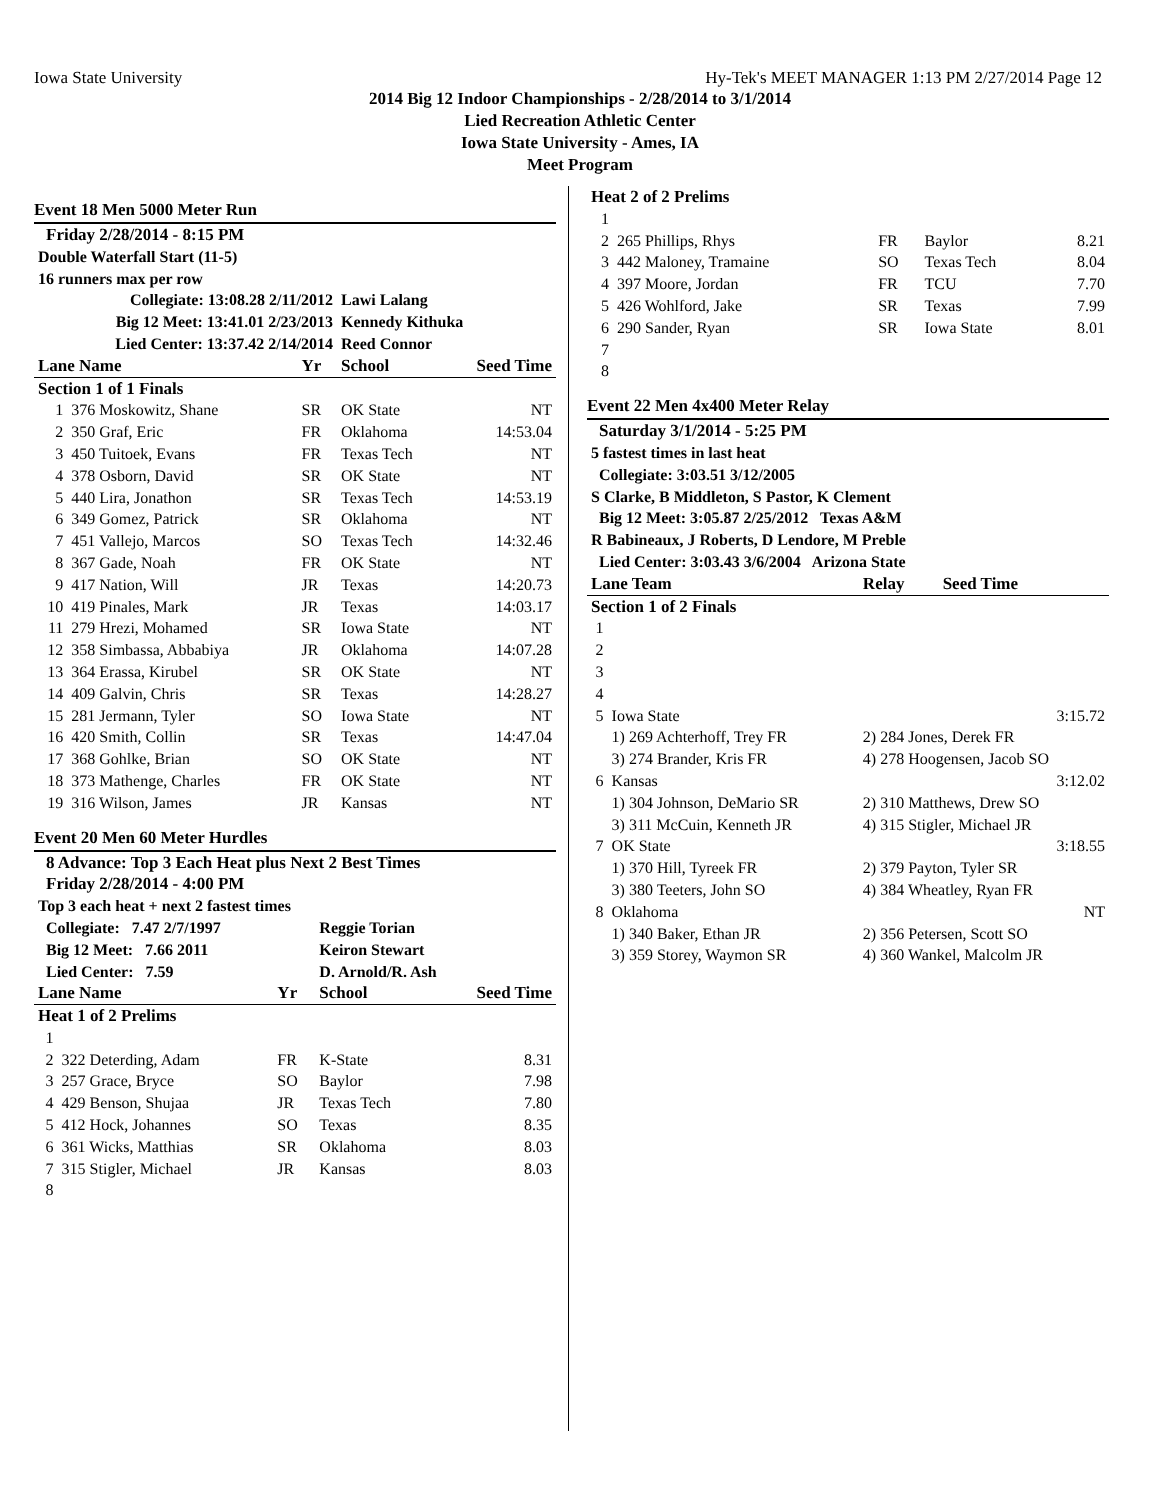Iowa State University Hy-Tek's MEET MANAGER 1:13 PM 2/27/2014 Page 12
2014 Big 12 Indoor Championships - 2/28/2014 to 3/1/2014
Lied Recreation Athletic Center
Iowa State University - Ames, IA
Meet Program
Event 18 Men 5000 Meter Run
| Friday 2/28/2014 - 8:15 PM | | | | |
| Double Waterfall Start (11-5) | | | | |
| 16 runners max per row | | | | |
| Collegiate: 13:08.28 2/11/2012 | | | Lawi Lalang | |
| Big 12 Meet: 13:41.01 2/23/2013 | | | Kennedy Kithuka | |
| Lied Center: 13:37.42 2/14/2014 | | | Reed Connor | |
| Lane Name | | Yr | School | Seed Time |
| Section 1 of 1 Finals | | | | |
| 1 | 376 Moskowitz, Shane | SR | OK State | NT |
| 2 | 350 Graf, Eric | FR | Oklahoma | 14:53.04 |
| 3 | 450 Tuitoek, Evans | FR | Texas Tech | NT |
| 4 | 378 Osborn, David | SR | OK State | NT |
| 5 | 440 Lira, Jonathon | SR | Texas Tech | 14:53.19 |
| 6 | 349 Gomez, Patrick | SR | Oklahoma | NT |
| 7 | 451 Vallejo, Marcos | SO | Texas Tech | 14:32.46 |
| 8 | 367 Gade, Noah | FR | OK State | NT |
| 9 | 417 Nation, Will | JR | Texas | 14:20.73 |
| 10 | 419 Pinales, Mark | JR | Texas | 14:03.17 |
| 11 | 279 Hrezi, Mohamed | SR | Iowa State | NT |
| 12 | 358 Simbassa, Abbabiya | JR | Oklahoma | 14:07.28 |
| 13 | 364 Erassa, Kirubel | SR | OK State | NT |
| 14 | 409 Galvin, Chris | SR | Texas | 14:28.27 |
| 15 | 281 Jermann, Tyler | SO | Iowa State | NT |
| 16 | 420 Smith, Collin | SR | Texas | 14:47.04 |
| 17 | 368 Gohlke, Brian | SO | OK State | NT |
| 18 | 373 Mathenge, Charles | FR | OK State | NT |
| 19 | 316 Wilson, James | JR | Kansas | NT |
Event 20 Men 60 Meter Hurdles
| 8 Advance: Top 3 Each Heat plus Next 2 Best Times | | | | |
| Friday 2/28/2014 - 4:00 PM | | | | |
| Top 3 each heat + next 2 fastest times | | | | |
| Collegiate: 7.47 2/7/1997 | | | Reggie Torian | |
| Big 12 Meet: 7.66 2011 | | | Keiron Stewart | |
| Lied Center: 7.59 | | | D. Arnold/R. Ash | |
| Lane Name | | Yr | School | Seed Time |
| Heat 1 of 2 Prelims | | | | |
| 1 | | | | |
| 2 | 322 Deterding, Adam | FR | K-State | 8.31 |
| 3 | 257 Grace, Bryce | SO | Baylor | 7.98 |
| 4 | 429 Benson, Shujaa | JR | Texas Tech | 7.80 |
| 5 | 412 Hock, Johannes | SO | Texas | 8.35 |
| 6 | 361 Wicks, Matthias | SR | Oklahoma | 8.03 |
| 7 | 315 Stigler, Michael | JR | Kansas | 8.03 |
| 8 | | | | |
| Heat 2 of 2 Prelims | | | | |
| 1 | | | | |
| 2 | 265 Phillips, Rhys | FR | Baylor | 8.21 |
| 3 | 442 Maloney, Tramaine | SO | Texas Tech | 8.04 |
| 4 | 397 Moore, Jordan | FR | TCU | 7.70 |
| 5 | 426 Wohlford, Jake | SR | Texas | 7.99 |
| 6 | 290 Sander, Ryan | SR | Iowa State | 8.01 |
| 7 | | | | |
| 8 | | | | |
Event 22 Men 4x400 Meter Relay
| Saturday 3/1/2014 - 5:25 PM | | |
| 5 fastest times in last heat | | |
| Collegiate: 3:03.51 3/12/2005 | | |
| S Clarke, B Middleton, S Pastor, K Clement | | |
| Big 12 Meet: 3:05.87 2/25/2012 Texas A&M | | |
| R Babineaux, J Roberts, D Lendore, M Preble | | |
| Lied Center: 3:03.43 3/6/2004 Arizona State | | |
| Lane Team | | Relay Seed Time |
| Section 1 of 2 Finals | | |
| 1 | | |
| 2 | | |
| 3 | | |
| 4 | | |
| 5 | Iowa State | 3:15.72 |
| | 1) 269 Achterhoff, Trey FR | 2) 284 Jones, Derek FR |
| | 3) 274 Brander, Kris FR | 4) 278 Hoogensen, Jacob SO |
| 6 | Kansas | 3:12.02 |
| | 1) 304 Johnson, DeMario SR | 2) 310 Matthews, Drew SO |
| | 3) 311 McCuin, Kenneth JR | 4) 315 Stigler, Michael JR |
| 7 | OK State | 3:18.55 |
| | 1) 370 Hill, Tyreek FR | 2) 379 Payton, Tyler SR |
| | 3) 380 Teeters, John SO | 4) 384 Wheatley, Ryan FR |
| 8 | Oklahoma | NT |
| | 1) 340 Baker, Ethan JR | 2) 356 Petersen, Scott SO |
| | 3) 359 Storey, Waymon SR | 4) 360 Wankel, Malcolm JR |